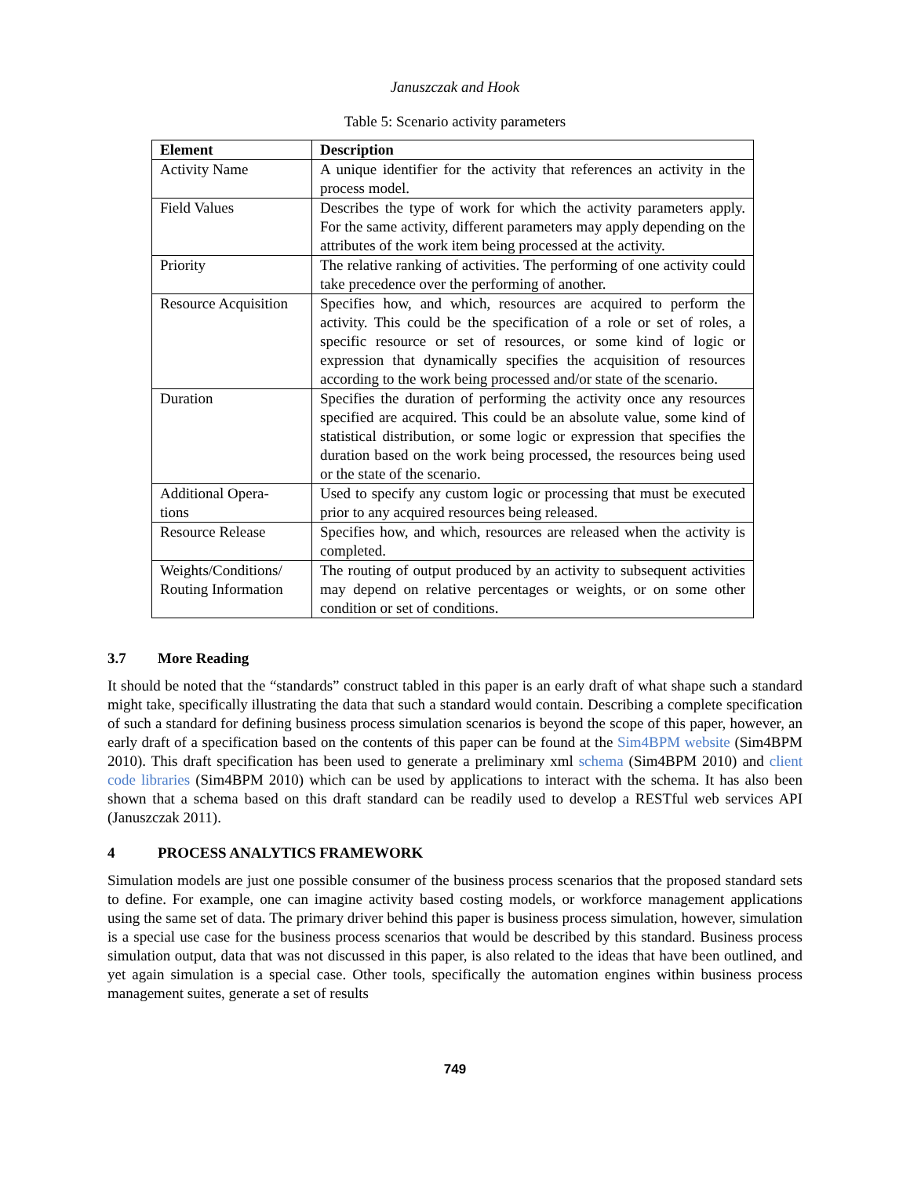Januszczak and Hook
Table 5: Scenario activity parameters
| Element | Description |
| --- | --- |
| Activity Name | A unique identifier for the activity that references an activity in the process model. |
| Field Values | Describes the type of work for which the activity parameters apply. For the same activity, different parameters may apply depending on the attributes of the work item being processed at the activity. |
| Priority | The relative ranking of activities. The performing of one activity could take precedence over the performing of another. |
| Resource Acquisition | Specifies how, and which, resources are acquired to perform the activity. This could be the specification of a role or set of roles, a specific resource or set of resources, or some kind of logic or expression that dynamically specifies the acquisition of resources according to the work being processed and/or state of the scenario. |
| Duration | Specifies the duration of performing the activity once any resources specified are acquired. This could be an absolute value, some kind of statistical distribution, or some logic or expression that specifies the duration based on the work being processed, the resources being used or the state of the scenario. |
| Additional Opera- tions | Used to specify any custom logic or processing that must be executed prior to any acquired resources being released. |
| Resource Release | Specifies how, and which, resources are released when the activity is completed. |
| Weights/Conditions/ Routing Information | The routing of output produced by an activity to subsequent activities may depend on relative percentages or weights, or on some other condition or set of conditions. |
3.7 More Reading
It should be noted that the “standards” construct tabled in this paper is an early draft of what shape such a standard might take, specifically illustrating the data that such a standard would contain. Describing a complete specification of such a standard for defining business process simulation scenarios is beyond the scope of this paper, however, an early draft of a specification based on the contents of this paper can be found at the Sim4BPM website (Sim4BPM 2010). This draft specification has been used to generate a preliminary xml schema (Sim4BPM 2010) and client code libraries (Sim4BPM 2010) which can be used by applications to interact with the schema. It has also been shown that a schema based on this draft standard can be readily used to develop a RESTful web services API (Januszczak 2011).
4 PROCESS ANALYTICS FRAMEWORK
Simulation models are just one possible consumer of the business process scenarios that the proposed standard sets to define. For example, one can imagine activity based costing models, or workforce management applications using the same set of data. The primary driver behind this paper is business process simulation, however, simulation is a special use case for the business process scenarios that would be described by this standard. Business process simulation output, data that was not discussed in this paper, is also related to the ideas that have been outlined, and yet again simulation is a special case. Other tools, specifically the automation engines within business process management suites, generate a set of results
749